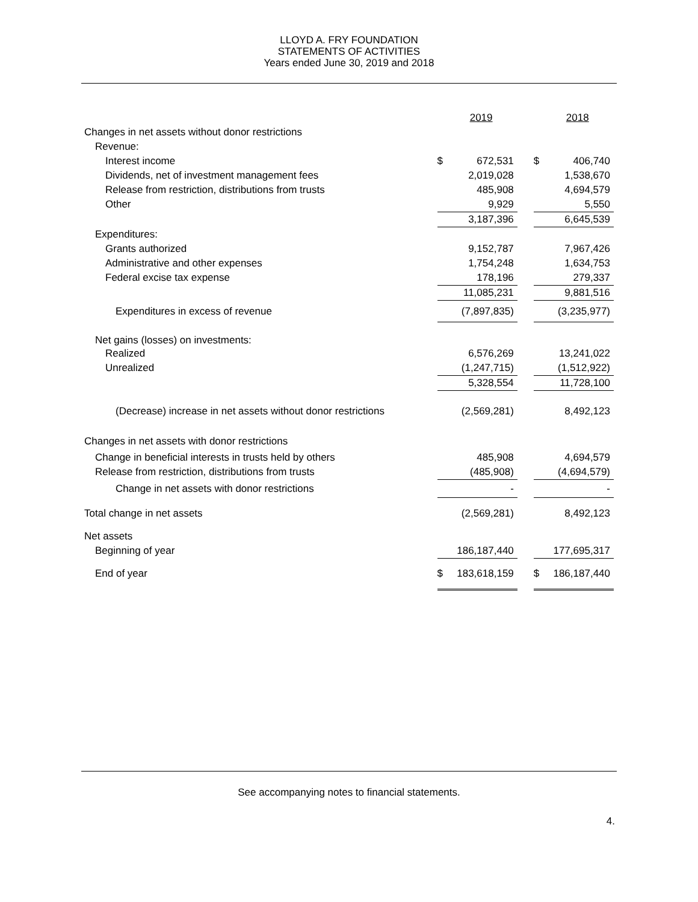LLOYD A. FRY FOUNDATION
STATEMENTS OF ACTIVITIES
Years ended June 30, 2019 and 2018
| | | 2019 | | | 2018 |
| Changes in net assets without donor restrictions | | | | | |
| Revenue: | | | | | |
| Interest income | $ | 672,531 | | $ | 406,740 |
| Dividends, net of investment management fees | | 2,019,028 | | | 1,538,670 |
| Release from restriction, distributions from trusts | | 485,908 | | | 4,694,579 |
| Other | | 9,929 | | | 5,550 |
| | | 3,187,396 | | | 6,645,539 |
| Expenditures: | | | | | |
| Grants authorized | | 9,152,787 | | | 7,967,426 |
| Administrative and other expenses | | 1,754,248 | | | 1,634,753 |
| Federal excise tax expense | | 178,196 | | | 279,337 |
| | | 11,085,231 | | | 9,881,516 |
| Expenditures in excess of revenue | | (7,897,835) | | | (3,235,977) |
| Net gains (losses) on investments: | | | | | |
| Realized | | 6,576,269 | | | 13,241,022 |
| Unrealized | | (1,247,715) | | | (1,512,922) |
| | | 5,328,554 | | | 11,728,100 |
| (Decrease) increase in net assets without donor restrictions | | (2,569,281) | | | 8,492,123 |
| Changes in net assets with donor restrictions | | | | | |
| Change in beneficial interests in trusts held by others | | 485,908 | | | 4,694,579 |
| Release from restriction, distributions from trusts | | (485,908) | | | (4,694,579) |
| Change in net assets with donor restrictions | | - | | | - |
| Total change in net assets | | (2,569,281) | | | 8,492,123 |
| Net assets | | | | | |
| Beginning of year | | 186,187,440 | | | 177,695,317 |
| End of year | $ | 183,618,159 | | $ | 186,187,440 |
See accompanying notes to financial statements.
4.